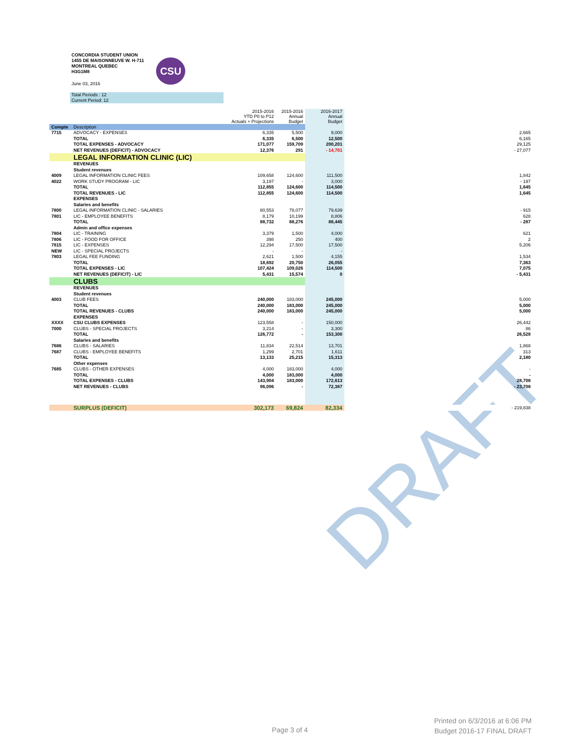CONCORDIA STUDENT UNION
1455 DE MAISONNEUVE W. H-711
MONTREAL QUEBEC
H3G1M8
CSU
June 03, 2016
Total Periods : 12
Current Period: 12
DRAFT
| | | 2015-2016 YTD P0 to P12 Actuals + Projections | 2015-2016 Annual Budget | 2016-2017 Annual Budget | | |
| Compte | Description | | | | | |
| 7715 | ADVOCACY - EXPENSES | 6,335 | 5,500 | 9,000 | | 2,665 |
| | TOTAL | 6,335 | 6,500 | 12,500 | | 6,165 |
| | TOTAL EXPENSES - ADVOCACY | 171,077 | 159,709 | 200,201 | | 29,125 |
| | NET REVENUES (DEFICIT) - ADVOCACY | 12,376 | 291 | - 14,701 | | - 27,077 |
| | LEGAL INFORMATION CLINIC (LIC) | | | | | |
| | REVENUES | | | | | |
| | Student revenues | | | | | |
| 4009 | LEGAL INFORMATION CLINIC FEES | 109,658 | 124,600 | 111,500 | | 1,842 |
| 4022 | WORK STUDY PROGRAM - LIC | 3,197 | - | 3,000 | | - 197 |
| | TOTAL | 112,855 | 124,600 | 114,500 | | 1,645 |
| | TOTAL REVENUES - LIC | 112,855 | 124,600 | 114,500 | | 1,645 |
| | EXPENSES | | | | | |
| | Salaries and benefits | | | | | |
| 7800 | LEGAL INFORMATION CLINIC - SALARIES | 80,553 | 78,077 | 79,639 | | - 915 |
| 7801 | LIC - EMPLOYEE BENEFITS | 8,179 | 10,199 | 8,806 | | 628 |
| | TOTAL | 88,732 | 88,276 | 88,445 | | - 287 |
| | Admin and office expenses | | | | | |
| 7804 | LIC - TRAINING | 3,379 | 1,500 | 4,000 | | 621 |
| 7806 | LIC - FOOD FOR OFFICE | 398 | 250 | 400 | | 2 |
| 7815 | LIC - EXPENSES | 12,294 | 17,500 | 17,500 | | 5,206 |
| NEW | LIC - SPECIAL PROJECTS | - | - | - | | |
| 7803 | LEGAL FEE FUNDING | 2,621 | 1,500 | 4,155 | | 1,534 |
| | TOTAL | 18,692 | 20,750 | 26,055 | | 7,363 |
| | TOTAL EXPENSES - LIC | 107,424 | 109,026 | 114,500 | | 7,075 |
| | NET REVENUES (DEFICIT) - LIC | 5,431 | 15,574 | 0 | | - 5,431 |
| | CLUBS | | | | | |
| | REVENUES | | | | | |
| | Student revenues | | | | | |
| 4003 | CLUB FEES | 240,000 | 183,000 | 245,000 | | 5,000 |
| | TOTAL | 240,000 | 183,000 | 245,000 | | 5,000 |
| | TOTAL REVENUES - CLUBS | 240,000 | 183,000 | 245,000 | | 5,000 |
| | EXPENSES | | | | | |
| XXXX | CSU CLUBS EXPENSES | 123,558 | - | 150,000 | | 26,442 |
| 7000 | CLUBS - SPECIAL PROJECTS | 3,214 | - | 3,300 | | 86 |
| | TOTAL | 126,772 | - | 153,300 | | 26,528 |
| | Salaries and benefits | | | | | |
| 7686 | CLUBS - SALARIES | 11,834 | 22,514 | 13,701 | | 1,868 |
| 7687 | CLUBS - EMPLOYEE BENEFITS | 1,299 | 2,701 | 1,611 | | 313 |
| | TOTAL | 13,133 | 25,215 | 15,313 | | 2,180 |
| | Other expenses | | | | | |
| 7685 | CLUBS - OTHER EXPENSES | 4,000 | 183,000 | 4,000 | | - |
| | TOTAL | 4,000 | 183,000 | 4,000 | | - |
| | TOTAL EXPENSES - CLUBS | 143,904 | 183,000 | 172,613 | | 28,708 |
| | NET REVENUES - CLUBS | 96,096 | - | 72,387 | | - 23,708 |
| | SURPLUS (DEFICIT) | 302,173 | 69,824 | 82,334 | | - 219,838 |
Page 3 of 4
Printed on 6/3/2016 at 6:06 PM
Budget 2016-17 FINAL DRAFT